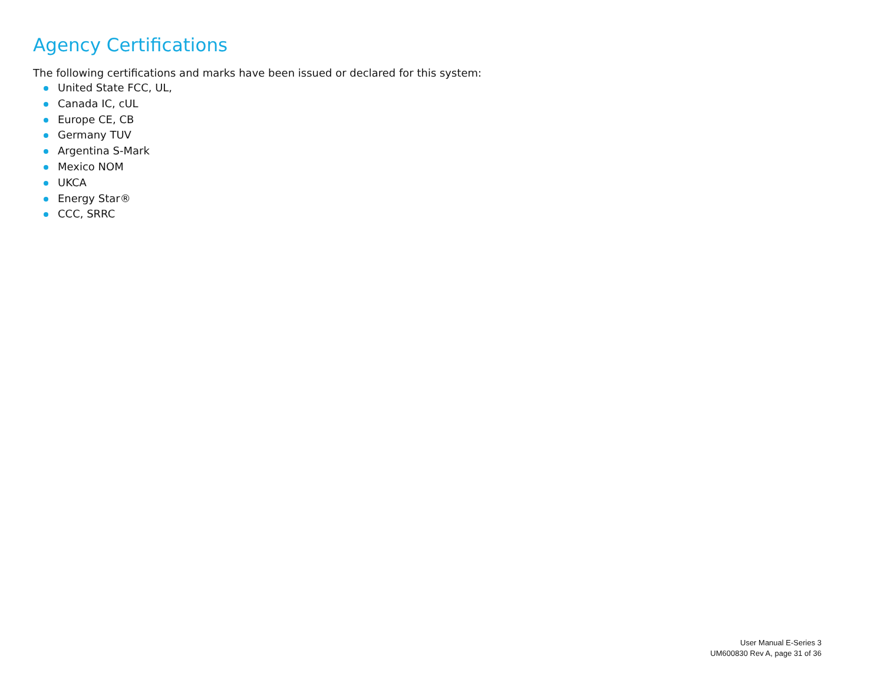Agency Certifications
The following certifications and marks have been issued or declared for this system:
United State FCC, UL,
Canada IC, cUL
Europe CE, CB
Germany TUV
Argentina S-Mark
Mexico NOM
UKCA
Energy Star®
CCC, SRRC
User Manual E-Series 3
UM600830 Rev A, page 31 of 36